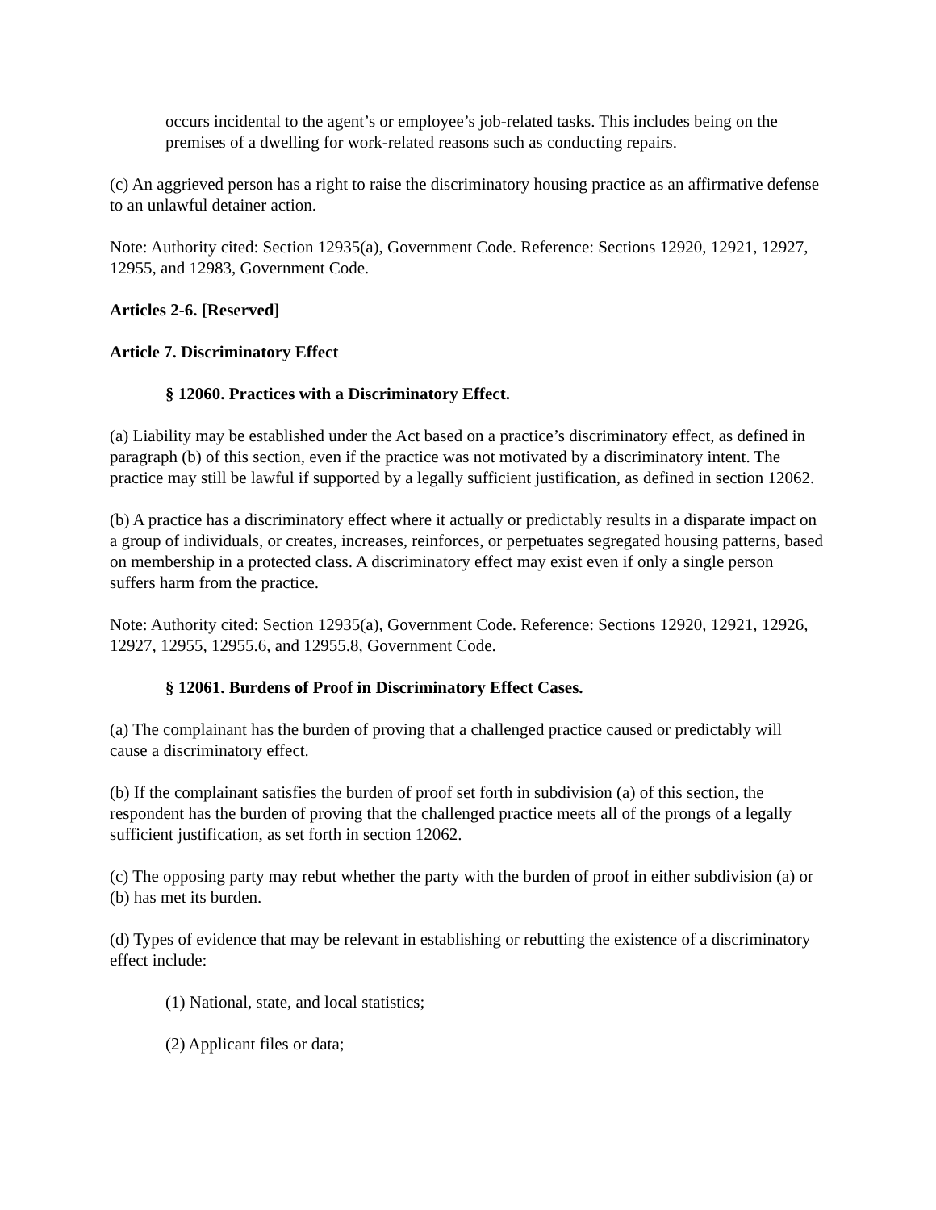occurs incidental to the agent’s or employee’s job-related tasks. This includes being on the premises of a dwelling for work-related reasons such as conducting repairs.
(c) An aggrieved person has a right to raise the discriminatory housing practice as an affirmative defense to an unlawful detainer action.
Note: Authority cited: Section 12935(a), Government Code. Reference: Sections 12920, 12921, 12927, 12955, and 12983, Government Code.
Articles 2-6. [Reserved]
Article 7. Discriminatory Effect
§ 12060. Practices with a Discriminatory Effect.
(a) Liability may be established under the Act based on a practice’s discriminatory effect, as defined in paragraph (b) of this section, even if the practice was not motivated by a discriminatory intent. The practice may still be lawful if supported by a legally sufficient justification, as defined in section 12062.
(b) A practice has a discriminatory effect where it actually or predictably results in a disparate impact on a group of individuals, or creates, increases, reinforces, or perpetuates segregated housing patterns, based on membership in a protected class. A discriminatory effect may exist even if only a single person suffers harm from the practice.
Note: Authority cited: Section 12935(a), Government Code. Reference: Sections 12920, 12921, 12926, 12927, 12955, 12955.6, and 12955.8, Government Code.
§ 12061. Burdens of Proof in Discriminatory Effect Cases.
(a) The complainant has the burden of proving that a challenged practice caused or predictably will cause a discriminatory effect.
(b) If the complainant satisfies the burden of proof set forth in subdivision (a) of this section, the respondent has the burden of proving that the challenged practice meets all of the prongs of a legally sufficient justification, as set forth in section 12062.
(c) The opposing party may rebut whether the party with the burden of proof in either subdivision (a) or (b) has met its burden.
(d) Types of evidence that may be relevant in establishing or rebutting the existence of a discriminatory effect include:
(1) National, state, and local statistics;
(2) Applicant files or data;